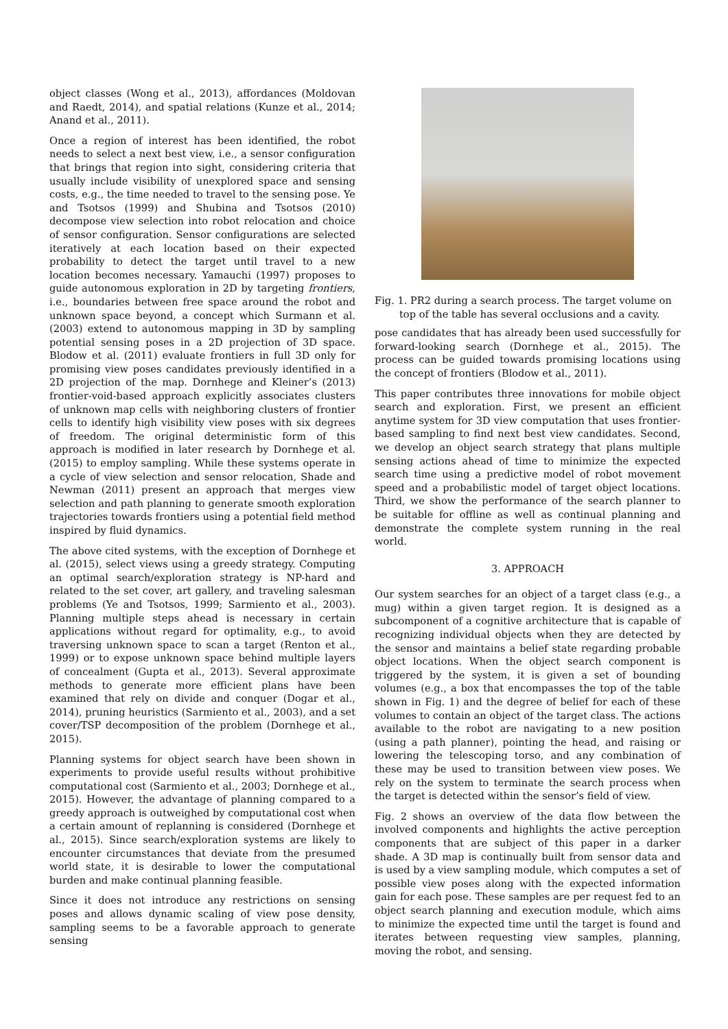object classes (Wong et al., 2013), affordances (Moldovan and Raedt, 2014), and spatial relations (Kunze et al., 2014; Anand et al., 2011).
Once a region of interest has been identified, the robot needs to select a next best view, i.e., a sensor configuration that brings that region into sight, considering criteria that usually include visibility of unexplored space and sensing costs, e.g., the time needed to travel to the sensing pose. Ye and Tsotsos (1999) and Shubina and Tsotsos (2010) decompose view selection into robot relocation and choice of sensor configuration. Sensor configurations are selected iteratively at each location based on their expected probability to detect the target until travel to a new location becomes necessary. Yamauchi (1997) proposes to guide autonomous exploration in 2D by targeting frontiers, i.e., boundaries between free space around the robot and unknown space beyond, a concept which Surmann et al. (2003) extend to autonomous mapping in 3D by sampling potential sensing poses in a 2D projection of 3D space. Blodow et al. (2011) evaluate frontiers in full 3D only for promising view poses candidates previously identified in a 2D projection of the map. Dornhege and Kleiner’s (2013) frontier-void-based approach explicitly associates clusters of unknown map cells with neighboring clusters of frontier cells to identify high visibility view poses with six degrees of freedom. The original deterministic form of this approach is modified in later research by Dornhege et al. (2015) to employ sampling. While these systems operate in a cycle of view selection and sensor relocation, Shade and Newman (2011) present an approach that merges view selection and path planning to generate smooth exploration trajectories towards frontiers using a potential field method inspired by fluid dynamics.
The above cited systems, with the exception of Dornhege et al. (2015), select views using a greedy strategy. Computing an optimal search/exploration strategy is NP-hard and related to the set cover, art gallery, and traveling salesman problems (Ye and Tsotsos, 1999; Sarmiento et al., 2003). Planning multiple steps ahead is necessary in certain applications without regard for optimality, e.g., to avoid traversing unknown space to scan a target (Renton et al., 1999) or to expose unknown space behind multiple layers of concealment (Gupta et al., 2013). Several approximate methods to generate more efficient plans have been examined that rely on divide and conquer (Dogar et al., 2014), pruning heuristics (Sarmiento et al., 2003), and a set cover/TSP decomposition of the problem (Dornhege et al., 2015).
Planning systems for object search have been shown in experiments to provide useful results without prohibitive computational cost (Sarmiento et al., 2003; Dornhege et al., 2015). However, the advantage of planning compared to a greedy approach is outweighed by computational cost when a certain amount of replanning is considered (Dornhege et al., 2015). Since search/exploration systems are likely to encounter circumstances that deviate from the presumed world state, it is desirable to lower the computational burden and make continual planning feasible.
Since it does not introduce any restrictions on sensing poses and allows dynamic scaling of view pose density, sampling seems to be a favorable approach to generate sensing
Fig. 1. PR2 during a search process. The target volume on
top of the table has several occlusions and a cavity.
pose candidates that has already been used successfully for forward-looking search (Dornhege et al., 2015). The process can be guided towards promising locations using the concept of frontiers (Blodow et al., 2011).
This paper contributes three innovations for mobile object search and exploration. First, we present an efficient anytime system for 3D view computation that uses frontier-based sampling to find next best view candidates. Second, we develop an object search strategy that plans multiple sensing actions ahead of time to minimize the expected search time using a predictive model of robot movement speed and a probabilistic model of target object locations. Third, we show the performance of the search planner to be suitable for offline as well as continual planning and demonstrate the complete system running in the real world.
3. APPROACH
Our system searches for an object of a target class (e.g., a mug) within a given target region. It is designed as a subcomponent of a cognitive architecture that is capable of recognizing individual objects when they are detected by the sensor and maintains a belief state regarding probable object locations. When the object search component is triggered by the system, it is given a set of bounding volumes (e.g., a box that encompasses the top of the table shown in Fig. 1) and the degree of belief for each of these volumes to contain an object of the target class. The actions available to the robot are navigating to a new position (using a path planner), pointing the head, and raising or lowering the telescoping torso, and any combination of these may be used to transition between view poses. We rely on the system to terminate the search process when the target is detected within the sensor’s field of view.
Fig. 2 shows an overview of the data flow between the involved components and highlights the active perception components that are subject of this paper in a darker shade. A 3D map is continually built from sensor data and is used by a view sampling module, which computes a set of possible view poses along with the expected information gain for each pose. These samples are per request fed to an object search planning and execution module, which aims to minimize the expected time until the target is found and iterates between requesting view samples, planning, moving the robot, and sensing.